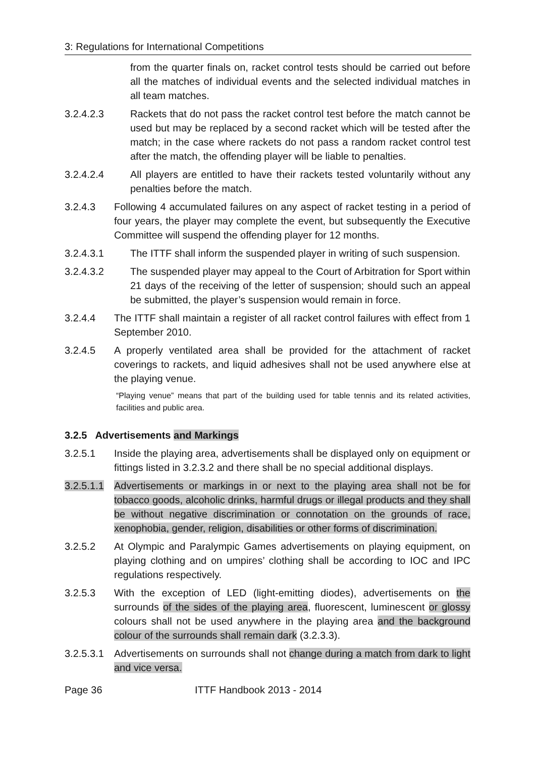3: Regulations for International Competitions
from the quarter finals on, racket control tests should be carried out before all the matches of individual events and the selected individual matches in all team matches.
3.2.4.2.3 Rackets that do not pass the racket control test before the match cannot be used but may be replaced by a second racket which will be tested after the match; in the case where rackets do not pass a random racket control test after the match, the offending player will be liable to penalties.
3.2.4.2.4 All players are entitled to have their rackets tested voluntarily without any penalties before the match.
3.2.4.3 Following 4 accumulated failures on any aspect of racket testing in a period of four years, the player may complete the event, but subsequently the Executive Committee will suspend the offending player for 12 months.
3.2.4.3.1 The ITTF shall inform the suspended player in writing of such suspension.
3.2.4.3.2 The suspended player may appeal to the Court of Arbitration for Sport within 21 days of the receiving of the letter of suspension; should such an appeal be submitted, the player’s suspension would remain in force.
3.2.4.4 The ITTF shall maintain a register of all racket control failures with effect from 1 September 2010.
3.2.4.5 A properly ventilated area shall be provided for the attachment of racket coverings to rackets, and liquid adhesives shall not be used anywhere else at the playing venue.
“Playing venue” means that part of the building used for table tennis and its related activities, facilities and public area.
3.2.5 Advertisements and Markings
3.2.5.1 Inside the playing area, advertisements shall be displayed only on equipment or fittings listed in 3.2.3.2 and there shall be no special additional displays.
3.2.5.1.1
Advertisements or markings in or next to the playing area shall not be for tobacco goods, alcoholic drinks, harmful drugs or illegal products and they shall be without negative discrimination or connotation on the grounds of race, xenophobia, gender, religion, disabilities or other forms of discrimination.
3.2.5.2 At Olympic and Paralympic Games advertisements on playing equipment, on playing clothing and on umpires’ clothing shall be according to IOC and IPC regulations respectively.
3.2.5.3 With the exception of LED (light-emitting diodes), advertisements on the surrounds of the sides of the playing area, fluorescent, luminescent or glossy colours shall not be used anywhere in the playing area and the background colour of the surrounds shall remain dark (3.2.3.3).
3.2.5.3.1
Advertisements on surrounds shall not change during a match from dark to light and vice versa.
Page 36 ITTF Handbook 2013 - 2014